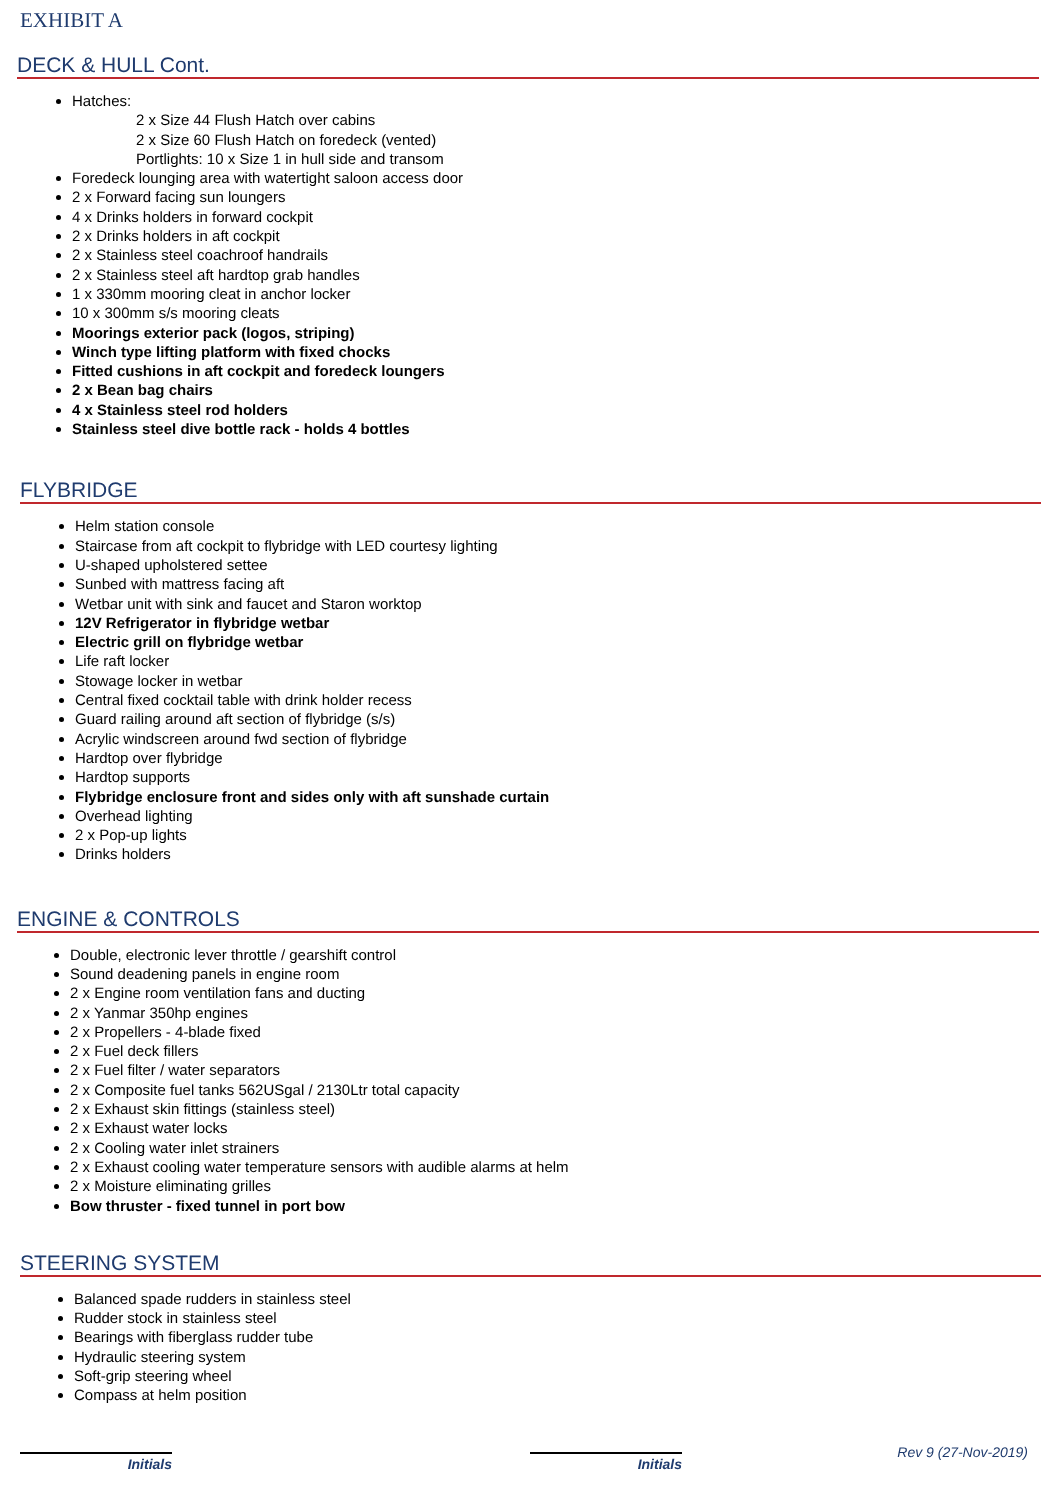EXHIBIT A
DECK & HULL Cont.
Hatches:
2 x Size 44 Flush Hatch over cabins
2 x Size 60 Flush Hatch on foredeck (vented)
Portlights: 10 x Size 1 in hull side and transom
Foredeck lounging area with watertight saloon access door
2 x Forward facing sun loungers
4 x Drinks holders in forward cockpit
2 x Drinks holders in aft cockpit
2 x Stainless steel coachroof handrails
2 x Stainless steel aft hardtop grab handles
1 x 330mm mooring cleat in anchor locker
10 x 300mm s/s mooring cleats
Moorings exterior pack (logos, striping)
Winch type lifting platform with fixed chocks
Fitted cushions in aft cockpit and foredeck loungers
2 x Bean bag chairs
4 x Stainless steel rod holders
Stainless steel dive bottle rack - holds 4 bottles
FLYBRIDGE
Helm station console
Staircase from aft cockpit to flybridge with LED courtesy lighting
U-shaped upholstered settee
Sunbed with mattress facing aft
Wetbar unit with sink and faucet and Staron worktop
12V Refrigerator in flybridge wetbar
Electric grill on flybridge wetbar
Life raft locker
Stowage locker in wetbar
Central fixed cocktail table with drink holder recess
Guard railing around aft section of flybridge (s/s)
Acrylic windscreen around fwd section of flybridge
Hardtop over flybridge
Hardtop supports
Flybridge enclosure front and sides only with aft sunshade curtain
Overhead lighting
2 x Pop-up lights
Drinks holders
ENGINE & CONTROLS
Double, electronic lever throttle / gearshift control
Sound deadening panels in engine room
2 x Engine room ventilation fans and ducting
2 x Yanmar 350hp engines
2 x Propellers - 4-blade fixed
2 x Fuel deck fillers
2 x Fuel filter / water separators
2 x Composite fuel tanks 562USgal / 2130Ltr total capacity
2 x Exhaust skin fittings (stainless steel)
2 x Exhaust water locks
2 x Cooling water inlet strainers
2 x Exhaust cooling water temperature sensors with audible alarms at helm
2 x Moisture eliminating grilles
Bow thruster - fixed tunnel in port bow
STEERING SYSTEM
Balanced spade rudders in stainless steel
Rudder stock in stainless steel
Bearings with fiberglass rudder tube
Hydraulic steering system
Soft-grip steering wheel
Compass at helm position
Initials Initials Rev 9 (27-Nov-2019)